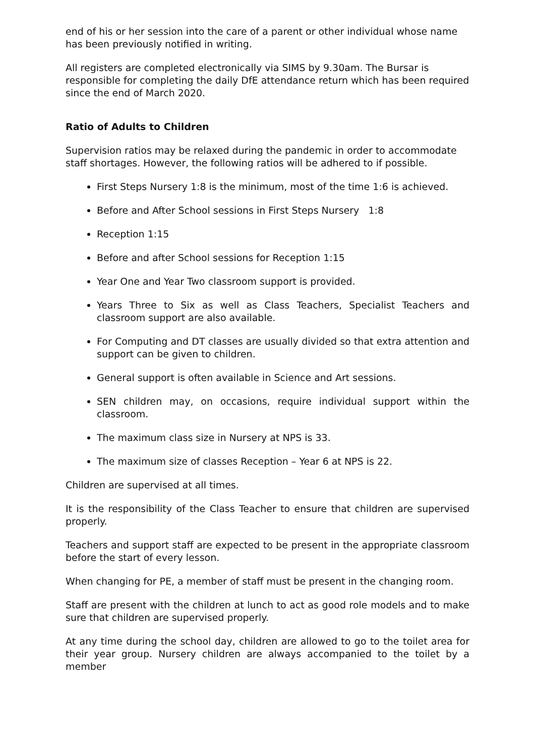end of his or her session into the care of a parent or other individual whose name has been previously notified in writing.
All registers are completed electronically via SIMS by 9.30am. The Bursar is responsible for completing the daily DfE attendance return which has been required since the end of March 2020.
Ratio of Adults to Children
Supervision ratios may be relaxed during the pandemic in order to accommodate staff shortages. However, the following ratios will be adhered to if possible.
First Steps Nursery 1:8 is the minimum, most of the time 1:6 is achieved.
Before and After School sessions in First Steps Nursery 1:8
Reception 1:15
Before and after School sessions for Reception 1:15
Year One and Year Two classroom support is provided.
Years Three to Six as well as Class Teachers, Specialist Teachers and classroom support are also available.
For Computing and DT classes are usually divided so that extra attention and support can be given to children.
General support is often available in Science and Art sessions.
SEN children may, on occasions, require individual support within the classroom.
The maximum class size in Nursery at NPS is 33.
The maximum size of classes Reception – Year 6 at NPS is 22.
Children are supervised at all times.
It is the responsibility of the Class Teacher to ensure that children are supervised properly.
Teachers and support staff are expected to be present in the appropriate classroom before the start of every lesson.
When changing for PE, a member of staff must be present in the changing room.
Staff are present with the children at lunch to act as good role models and to make sure that children are supervised properly.
At any time during the school day, children are allowed to go to the toilet area for their year group. Nursery children are always accompanied to the toilet by a member